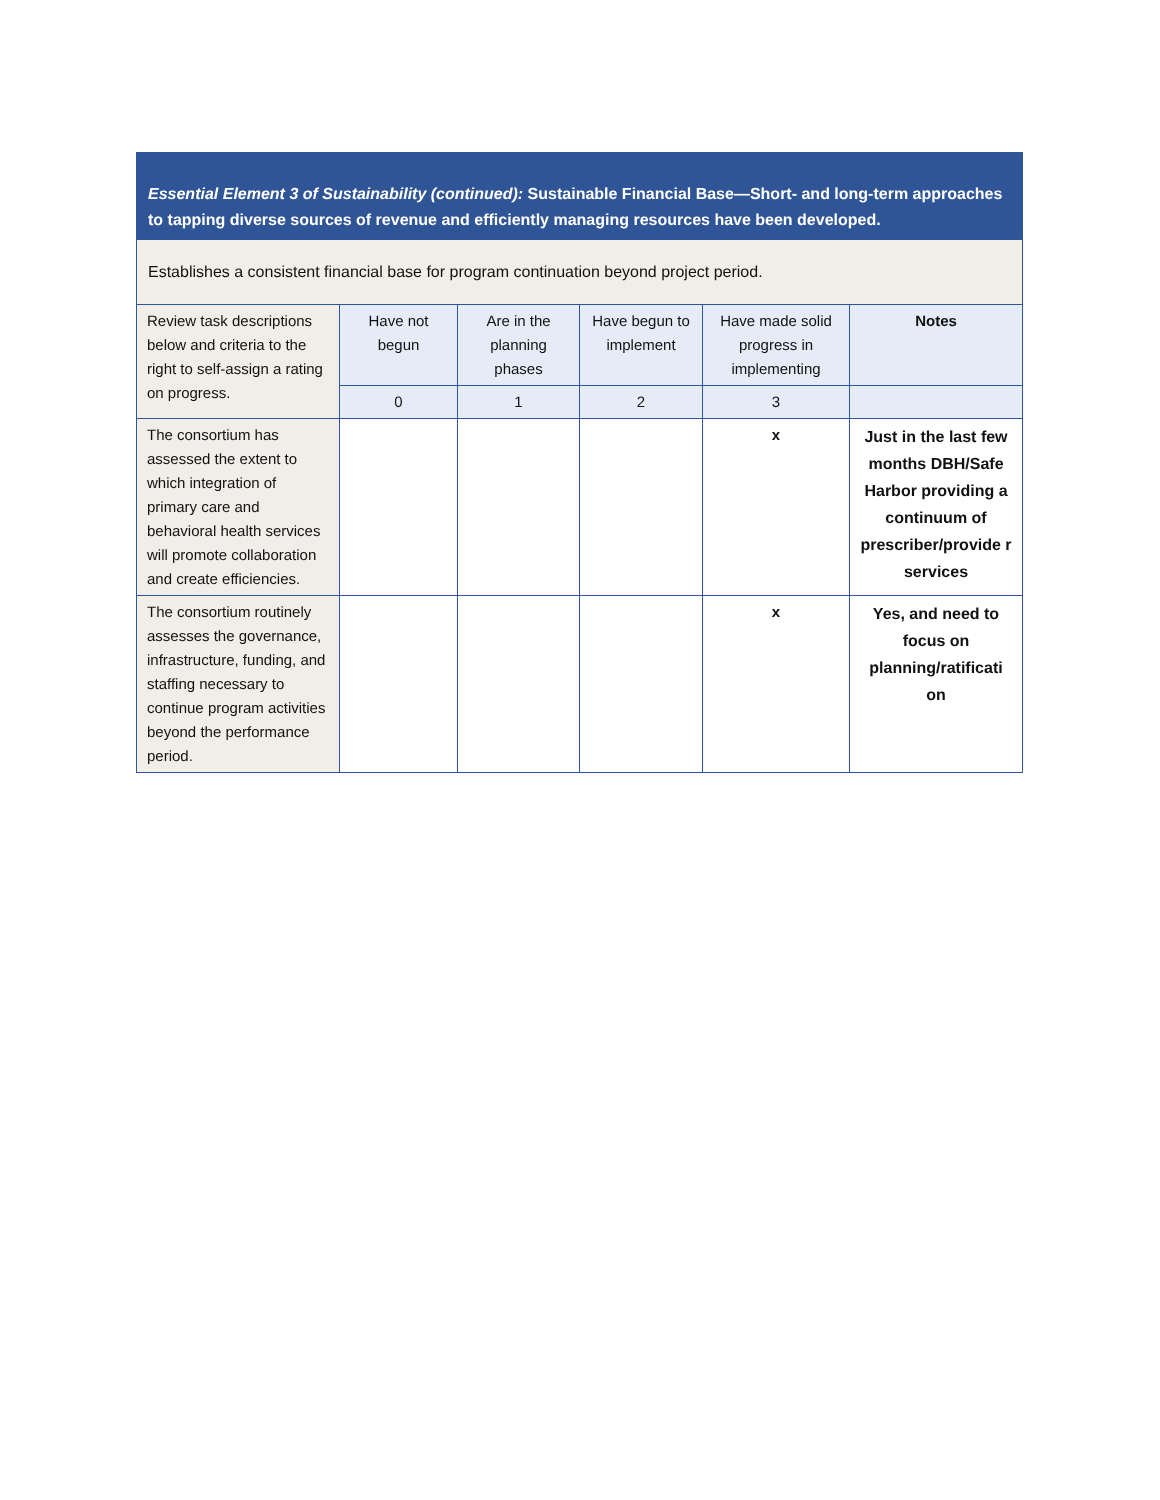| Essential Element 3 of Sustainability (continued): Sustainable Financial Base—Short- and long-term approaches to tapping diverse sources of revenue and efficiently managing resources have been developed. | | | | | |
| Establishes a consistent financial base for program continuation beyond project period. | | | | | |
| Review task descriptions below and criteria to the right to self-assign a rating on progress. | Have not begun | Are in the planning phases | Have begun to implement | Have made solid progress in implementing | Notes |
| | 0 | 1 | 2 | 3 | |
| The consortium has assessed the extent to which integration of primary care and behavioral health services will promote collaboration and create efficiencies. | | | | x | Just in the last few months DBH/Safe Harbor providing a continuum of prescriber/provide r services |
| The consortium routinely assesses the governance, infrastructure, funding, and staffing necessary to continue program activities beyond the performance period. | | | | x | Yes, and need to focus on planning/ratificati on |